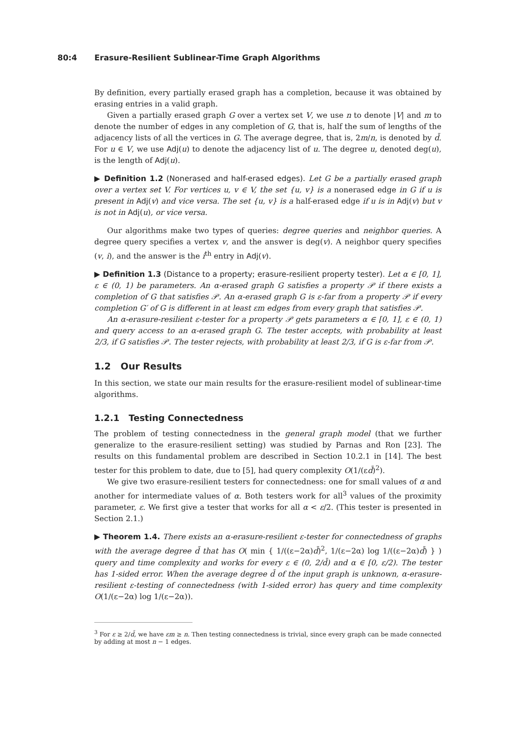80:4 Erasure-Resilient Sublinear-Time Graph Algorithms
By definition, every partially erased graph has a completion, because it was obtained by erasing entries in a valid graph.
Given a partially erased graph G over a vertex set V, we use n to denote |V| and m to denote the number of edges in any completion of G, that is, half the sum of lengths of the adjacency lists of all the vertices in G. The average degree, that is, 2m/n, is denoted by d̄. For u ∈ V, we use Adj(u) to denote the adjacency list of u. The degree u, denoted deg(u), is the length of Adj(u).
▶ Definition 1.2 (Nonerased and half-erased edges). Let G be a partially erased graph over a vertex set V. For vertices u, v ∈ V, the set {u, v} is a nonerased edge in G if u is present in Adj(v) and vice versa. The set {u, v} is a half-erased edge if u is in Adj(v) but v is not in Adj(u), or vice versa.
Our algorithms make two types of queries: degree queries and neighbor queries. A degree query specifies a vertex v, and the answer is deg(v). A neighbor query specifies (v, i), and the answer is the i<sup>th</sup> entry in Adj(v).
▶ Definition 1.3 (Distance to a property; erasure-resilient property tester). Let α ∈ [0, 1], ε ∈ (0, 1) be parameters. An α-erased graph G satisfies a property 𝒫 if there exists a completion of G that satisfies 𝒫. An α-erased graph G is ε-far from a property 𝒫 if every completion G′ of G is different in at least εm edges from every graph that satisfies 𝒫.
An α-erasure-resilient ε-tester for a property 𝒫 gets parameters α ∈ [0, 1], ε ∈ (0, 1) and query access to an α-erased graph G. The tester accepts, with probability at least 2/3, if G satisfies 𝒫. The tester rejects, with probability at least 2/3, if G is ε-far from 𝒫.
1.2 Our Results
In this section, we state our main results for the erasure-resilient model of sublinear-time algorithms.
1.2.1 Testing Connectedness
The problem of testing connectedness in the general graph model (that we further generalize to the erasure-resilient setting) was studied by Parnas and Ron [23]. The results on this fundamental problem are described in Section 10.2.1 in [14]. The best tester for this problem to date, due to [5], had query complexity O(1/(εd̄)<sup>2</sup>).
We give two erasure-resilient testers for connectedness: one for small values of α and another for intermediate values of α. Both testers work for all<sup>3</sup> values of the proximity parameter, ε. We first give a tester that works for all α < ε/2. (This tester is presented in Section 2.1.)
▶ Theorem 1.4. There exists an α-erasure-resilient ε-tester for connectedness of graphs with the average degree d̄ that has O( min { 1/((ε−2α)d̄)<sup>2</sup>, 1/(ε−2α) log 1/((ε−2α)d̄) } ) query and time complexity and works for every ε ∈ (0, 2/d̄) and α ∈ [0, ε/2). The tester has 1-sided error. When the average degree d̄ of the input graph is unknown, α-erasure-resilient ε-testing of connectedness (with 1-sided error) has query and time complexity O(1/(ε−2α) log 1/(ε−2α)).
<sup>3</sup> For ε ≥ 2/d̄, we have εm ≥ n. Then testing connectedness is trivial, since every graph can be made connected by adding at most n − 1 edges.